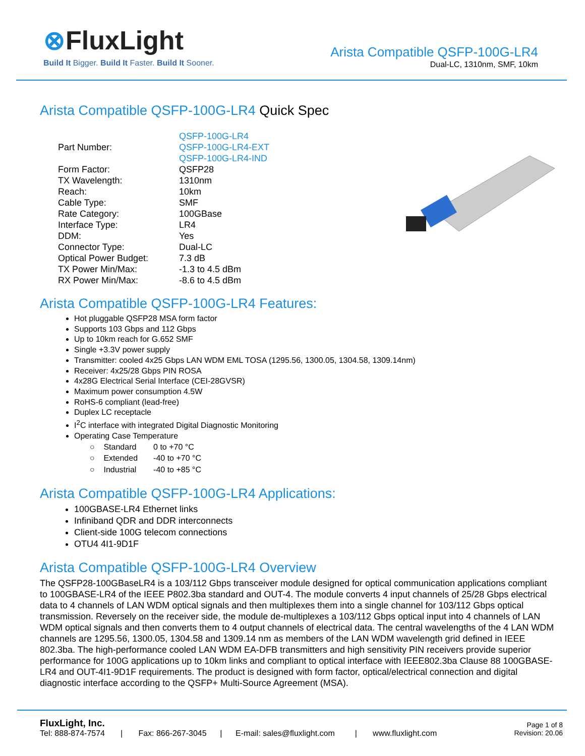⊗FluxLight
Build It Bigger. Build It Faster. Build It Sooner.
Arista Compatible QSFP-100G-LR4
Dual-LC, 1310nm, SMF, 10km
Arista Compatible QSFP-100G-LR4 Quick Spec
| Part Number: | QSFP-100G-LR4 QSFP-100G-LR4-EXT QSFP-100G-LR4-IND |
| Form Factor: | QSFP28 |
| TX Wavelength: | 1310nm |
| Reach: | 10km |
| Cable Type: | SMF |
| Rate Category: | 100GBase |
| Interface Type: | LR4 |
| DDM: | Yes |
| Connector Type: | Dual-LC |
| Optical Power Budget: | 7.3 dB |
| TX Power Min/Max: | -1.3 to 4.5 dBm |
| RX Power Min/Max: | -8.6 to 4.5 dBm |
Arista Compatible QSFP-100G-LR4 Features:
Hot pluggable QSFP28 MSA form factor
Supports 103 Gbps and 112 Gbps
Up to 10km reach for G.652 SMF
Single +3.3V power supply
Transmitter: cooled 4x25 Gbps LAN WDM EML TOSA (1295.56, 1300.05, 1304.58, 1309.14nm)
Receiver: 4x25/28 Gbps PIN ROSA
4x28G Electrical Serial Interface (CEI-28GVSR)
Maximum power consumption 4.5W
RoHS-6 compliant (lead-free)
Duplex LC receptacle
I<sup>2</sup>C interface with integrated Digital Diagnostic Monitoring
Operating Case Temperature
| ○ Standard | 0 to +70 °C |
| ○ Extended | -40 to +70 °C |
| ○ Industrial | -40 to +85 °C |
Arista Compatible QSFP-100G-LR4 Applications:
100GBASE-LR4 Ethernet links
Infiniband QDR and DDR interconnects
Client-side 100G telecom connections
OTU4 4I1-9D1F
Arista Compatible QSFP-100G-LR4 Overview
The QSFP28-100GBaseLR4 is a 103/112 Gbps transceiver module designed for optical communication applications compliant to 100GBASE-LR4 of the IEEE P802.3ba standard and OUT-4. The module converts 4 input channels of 25/28 Gbps electrical data to 4 channels of LAN WDM optical signals and then multiplexes them into a single channel for 103/112 Gbps optical transmission. Reversely on the receiver side, the module de-multiplexes a 103/112 Gbps optical input into 4 channels of LAN WDM optical signals and then converts them to 4 output channels of electrical data. The central wavelengths of the 4 LAN WDM channels are 1295.56, 1300.05, 1304.58 and 1309.14 nm as members of the LAN WDM wavelength grid defined in IEEE 802.3ba. The high-performance cooled LAN WDM EA-DFB transmitters and high sensitivity PIN receivers provide superior performance for 100G applications up to 10km links and compliant to optical interface with IEEE802.3ba Clause 88 100GBASE-LR4 and OUT-4I1-9D1F requirements. The product is designed with form factor, optical/electrical connection and digital diagnostic interface according to the QSFP+ Multi-Source Agreement (MSA).
FluxLight, Inc.
Tel: 888-874-7574 | Fax: 866-267-3045 | E-mail: sales@fluxlight.com | www.fluxlight.com
Page 1 of 8
Revision: 20.06